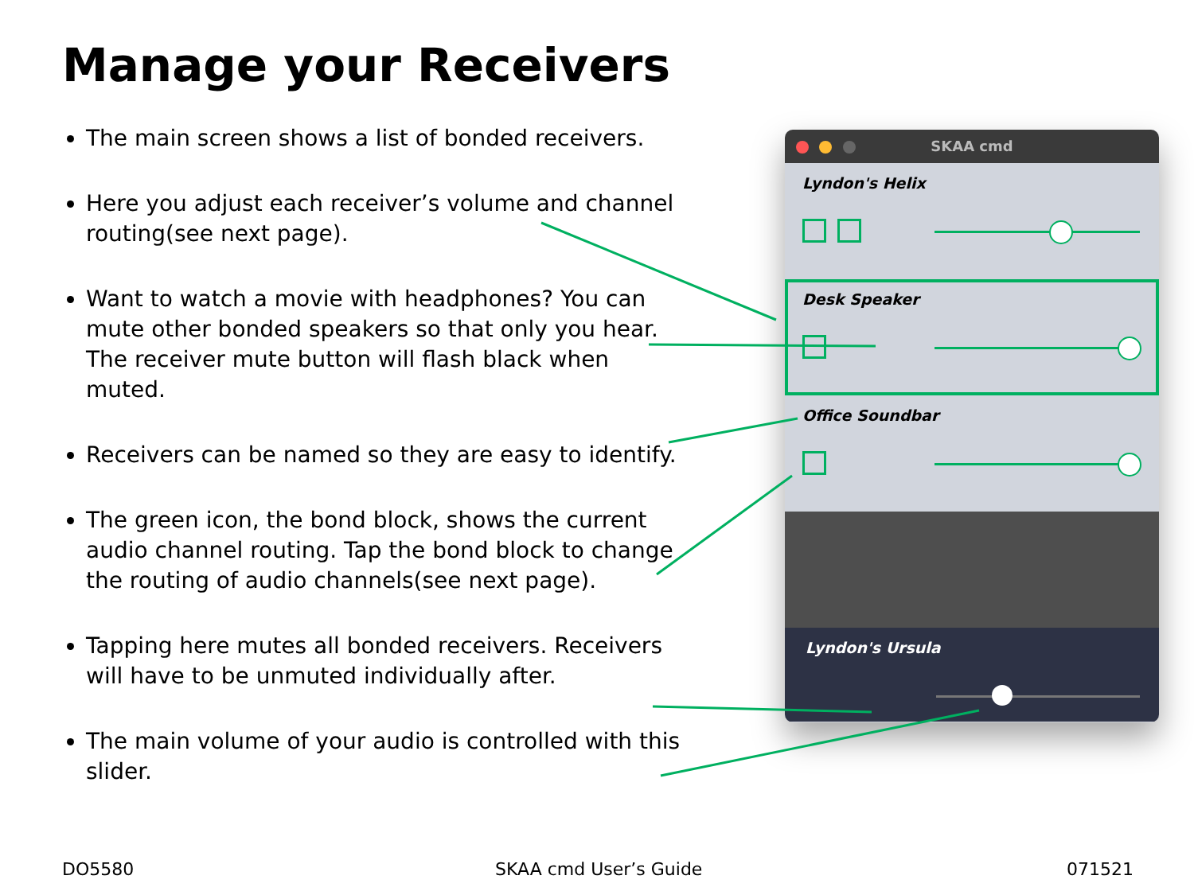Manage your Receivers
The main screen shows a list of bonded receivers.
Here you adjust each receiver’s volume and channel routing(see next page).
Want to watch a movie with headphones? You can mute other bonded speakers so that only you hear. The receiver mute button will flash black when muted.
Receivers can be named so they are easy to identify.
The green icon, the bond block, shows the current audio channel routing. Tap the bond block to change the routing of audio channels(see next page).
Tapping here mutes all bonded receivers. Receivers will have to be unmuted individually after.
The main volume of your audio is controlled with this slider.
SKAA cmd
Lyndon's Helix
Desk Speaker
Office Soundbar
Lyndon's Ursula
DO5580 SKAA cmd User’s Guide 071521